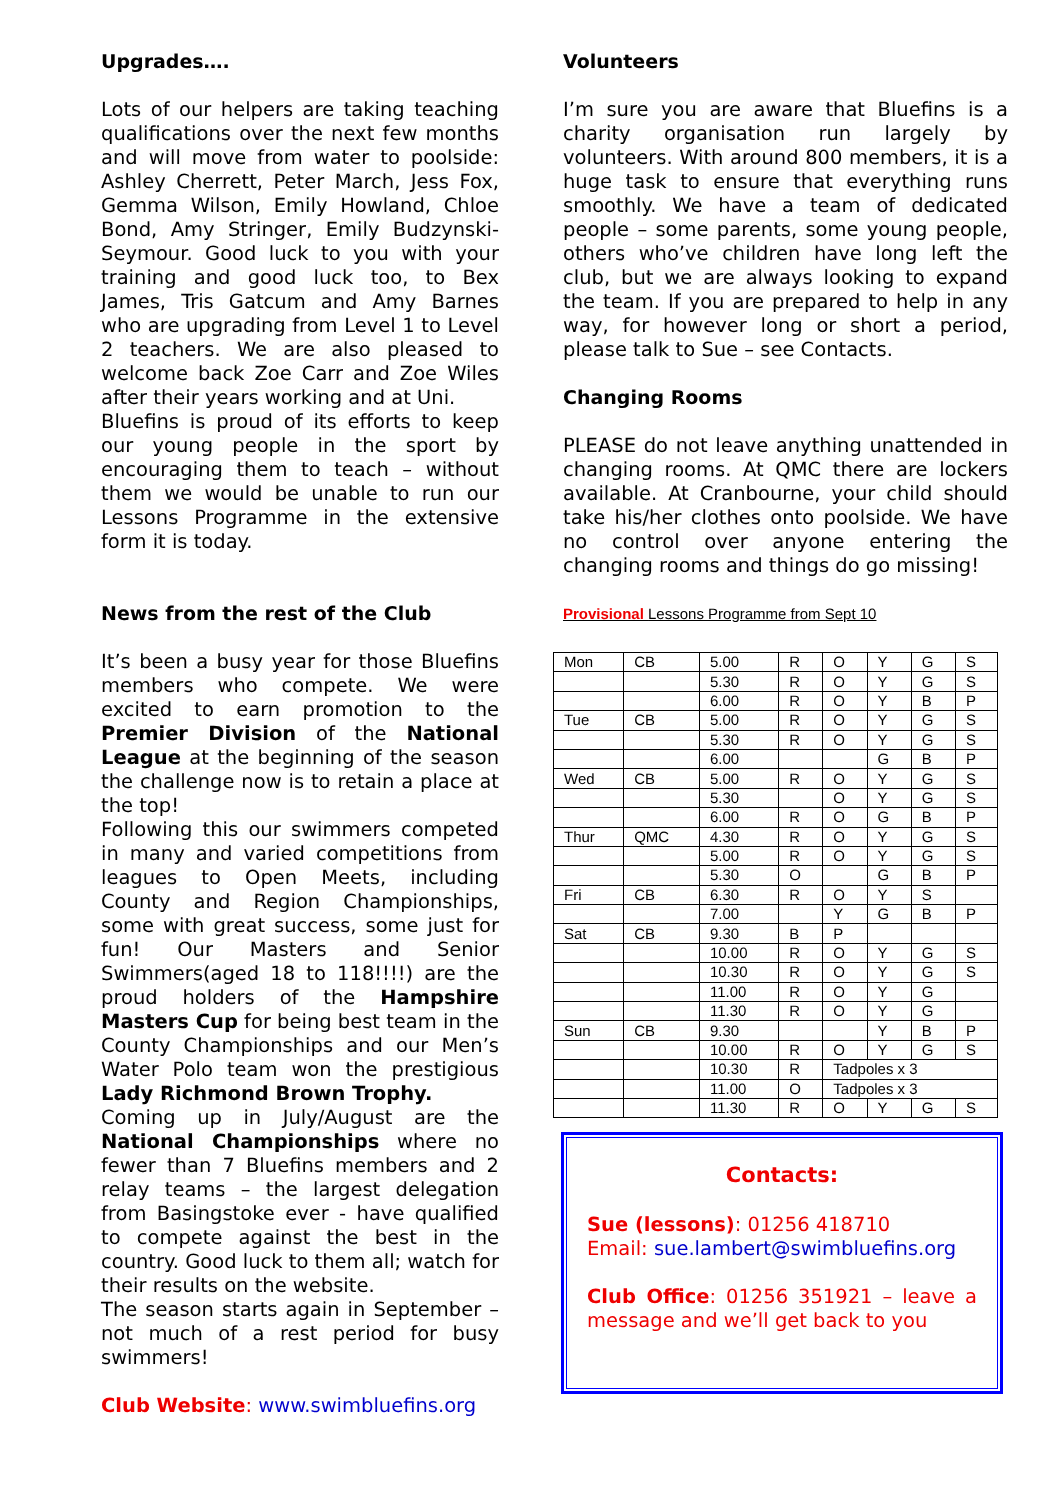Upgrades….
Lots of our helpers are taking teaching qualifications over the next few months and will move from water to poolside: Ashley Cherrett, Peter March, Jess Fox, Gemma Wilson, Emily Howland, Chloe Bond, Amy Stringer, Emily Budzynski-Seymour. Good luck to you with your training and good luck too, to Bex James, Tris Gatcum and Amy Barnes who are upgrading from Level 1 to Level 2 teachers. We are also pleased to welcome back Zoe Carr and Zoe Wiles after their years working and at Uni.
Bluefins is proud of its efforts to keep our young people in the sport by encouraging them to teach – without them we would be unable to run our Lessons Programme in the extensive form it is today.
News from the rest of the Club
It’s been a busy year for those Bluefins members who compete. We were excited to earn promotion to the Premier Division of the National League at the beginning of the season the challenge now is to retain a place at the top!
Following this our swimmers competed in many and varied competitions from leagues to Open Meets, including County and Region Championships, some with great success, some just for fun! Our Masters and Senior Swimmers(aged 18 to 118!!!!) are the proud holders of the Hampshire Masters Cup for being best team in the County Championships and our Men’s Water Polo team won the prestigious Lady Richmond Brown Trophy.
Coming up in July/August are the National Championships where no fewer than 7 Bluefins members and 2 relay teams – the largest delegation from Basingstoke ever - have qualified to compete against the best in the country. Good luck to them all; watch for their results on the website.
The season starts again in September – not much of a rest period for busy swimmers!
Club Website: www.swimbluefins.org
Volunteers
I’m sure you are aware that Bluefins is a charity organisation run largely by volunteers. With around 800 members, it is a huge task to ensure that everything runs smoothly. We have a team of dedicated people – some parents, some young people, others who’ve children have long left the club, but we are always looking to expand the team. If you are prepared to help in any way, for however long or short a period, please talk to Sue – see Contacts.
Changing Rooms
PLEASE do not leave anything unattended in changing rooms. At QMC there are lockers available. At Cranbourne, your child should take his/her clothes onto poolside. We have no control over anyone entering the changing rooms and things do go missing!
Provisional Lessons Programme from Sept 10
| Mon | CB | 5.00 | R | O | Y | G | S |
| | | 5.30 | R | O | Y | G | S |
| | | 6.00 | R | O | Y | B | P |
| Tue | CB | 5.00 | R | O | Y | G | S |
| | | 5.30 | R | O | Y | G | S |
| | | 6.00 | | | G | B | P |
| Wed | CB | 5.00 | R | O | Y | G | S |
| | | 5.30 | | O | Y | G | S |
| | | 6.00 | R | O | G | B | P |
| Thur | QMC | 4.30 | R | O | Y | G | S |
| | | 5.00 | R | O | Y | G | S |
| | | 5.30 | O | | G | B | P |
| Fri | CB | 6.30 | R | O | Y | S | |
| | | 7.00 | | Y | G | B | P |
| Sat | CB | 9.30 | B | P | | | |
| | | 10.00 | R | O | Y | G | S |
| | | 10.30 | R | O | Y | G | S |
| | | 11.00 | R | O | Y | G | |
| | | 11.30 | R | O | Y | G | |
| Sun | CB | 9.30 | | | Y | B | P |
| | | 10.00 | R | O | Y | G | S |
| | | 10.30 | R | Tadpoles x 3 | | | |
| | | 11.00 | O | Tadpoles x 3 | | | |
| | | 11.30 | R | O | Y | G | S |
Contacts:
Sue (lessons): 01256 418710
Email: sue.lambert@swimbluefins.org
Club Office: 01256 351921 – leave a message and we’ll get back to you